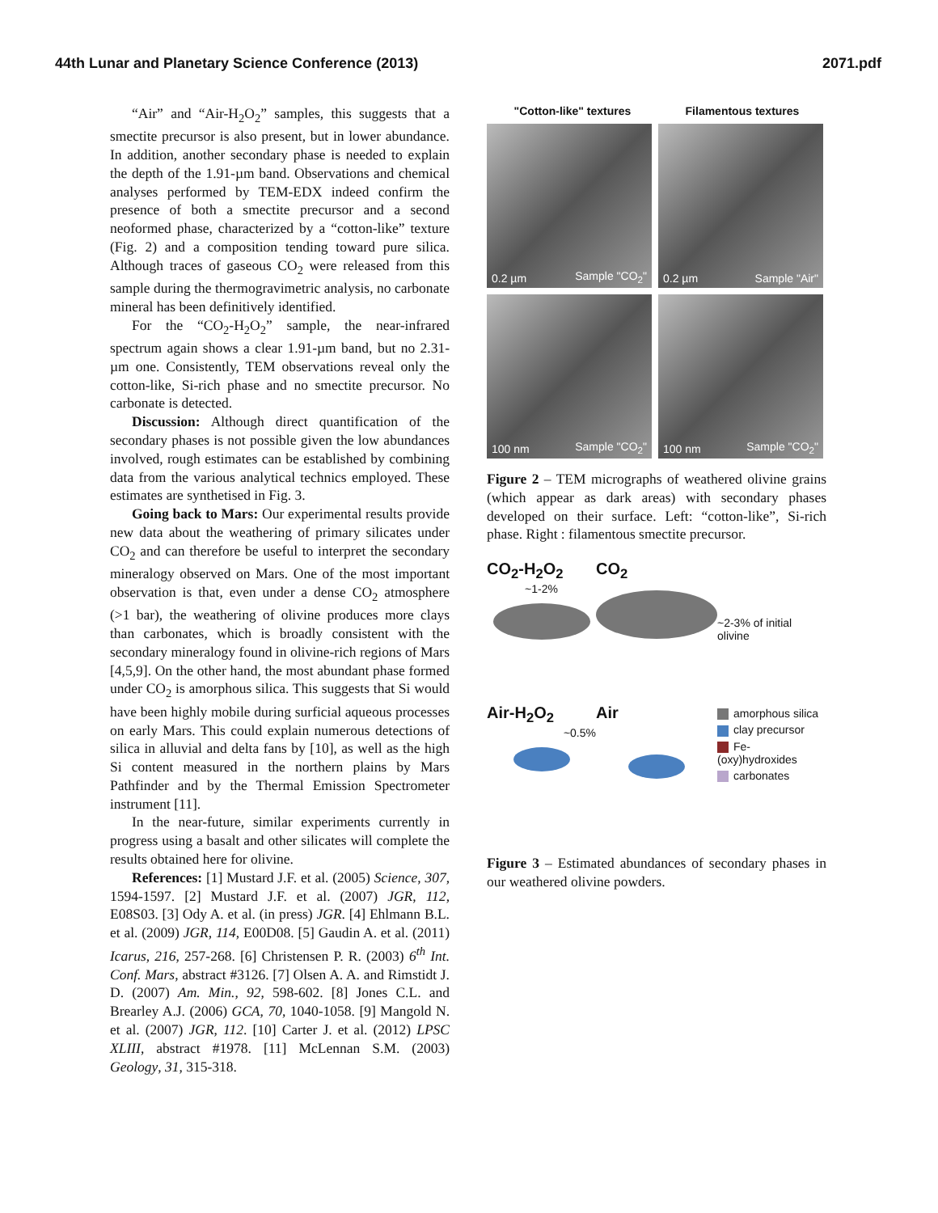44th Lunar and Planetary Science Conference (2013) 2071.pdf
“Air” and “Air-H<sub>2</sub>O<sub>2</sub>” samples, this suggests that a smectite precursor is also present, but in lower abundance. In addition, another secondary phase is needed to explain the depth of the 1.91-µm band. Observations and chemical analyses performed by TEM-EDX indeed confirm the presence of both a smectite precursor and a second neoformed phase, characterized by a “cotton-like” texture (Fig. 2) and a composition tending toward pure silica. Although traces of gaseous CO<sub>2</sub> were released from this sample during the thermogravimetric analysis, no carbonate mineral has been definitively identified.
For the “CO<sub>2</sub>-H<sub>2</sub>O<sub>2</sub>” sample, the near-infrared spectrum again shows a clear 1.91-µm band, but no 2.31-µm one. Consistently, TEM observations reveal only the cotton-like, Si-rich phase and no smectite precursor. No carbonate is detected.
Discussion: Although direct quantification of the secondary phases is not possible given the low abundances involved, rough estimates can be established by combining data from the various analytical technics employed. These estimates are synthetised in Fig. 3.
Going back to Mars: Our experimental results provide new data about the weathering of primary silicates under CO<sub>2</sub> and can therefore be useful to interpret the secondary mineralogy observed on Mars. One of the most important observation is that, even under a dense CO<sub>2</sub> atmosphere (>1 bar), the weathering of olivine produces more clays than carbonates, which is broadly consistent with the secondary mineralogy found in olivine-rich regions of Mars [4,5,9]. On the other hand, the most abundant phase formed under CO<sub>2</sub> is amorphous silica. This suggests that Si would have been highly mobile during surficial aqueous processes on early Mars. This could explain numerous detections of silica in alluvial and delta fans by [10], as well as the high Si content measured in the northern plains by Mars Pathfinder and by the Thermal Emission Spectrometer instrument [11].
In the near-future, similar experiments currently in progress using a basalt and other silicates will complete the results obtained here for olivine.
References: [1] Mustard J.F. et al. (2005) Science, 307, 1594-1597. [2] Mustard J.F. et al. (2007) JGR, 112, E08S03. [3] Ody A. et al. (in press) JGR. [4] Ehlmann B.L. et al. (2009) JGR, 114, E00D08. [5] Gaudin A. et al. (2011) Icarus, 216, 257-268. [6] Christensen P. R. (2003) 6<sup>th</sup> Int. Conf. Mars, abstract #3126. [7] Olsen A. A. and Rimstidt J. D. (2007) Am. Min., 92, 598-602. [8] Jones C.L. and Brearley A.J. (2006) GCA, 70, 1040-1058. [9] Mangold N. et al. (2007) JGR, 112. [10] Carter J. et al. (2012) LPSC XLIII, abstract #1978. [11] McLennan S.M. (2003) Geology, 31, 315-318.
"Cotton-like" textures Filamentous textures
0.2 µm Sample "CO<sub>2</sub>"
0.2 µm Sample "Air"
100 nm Sample "CO<sub>2</sub>"
100 nm Sample "CO<sub>2</sub>"
Figure 2 – TEM micrographs of weathered olivine grains (which appear as dark areas) with secondary phases developed on their surface. Left: “cotton-like”, Si-rich phase. Right : filamentous smectite precursor.
CO<sub>2</sub>-H<sub>2</sub>O<sub>2</sub>
~1-2%
CO<sub>2</sub>
~2-3% of initial olivine
Air-H<sub>2</sub>O<sub>2</sub>
~0.5%
Air
amorphous silica
clay precursor
Fe-(oxy)hydroxides
carbonates
Figure 3 – Estimated abundances of secondary phases in our weathered olivine powders.